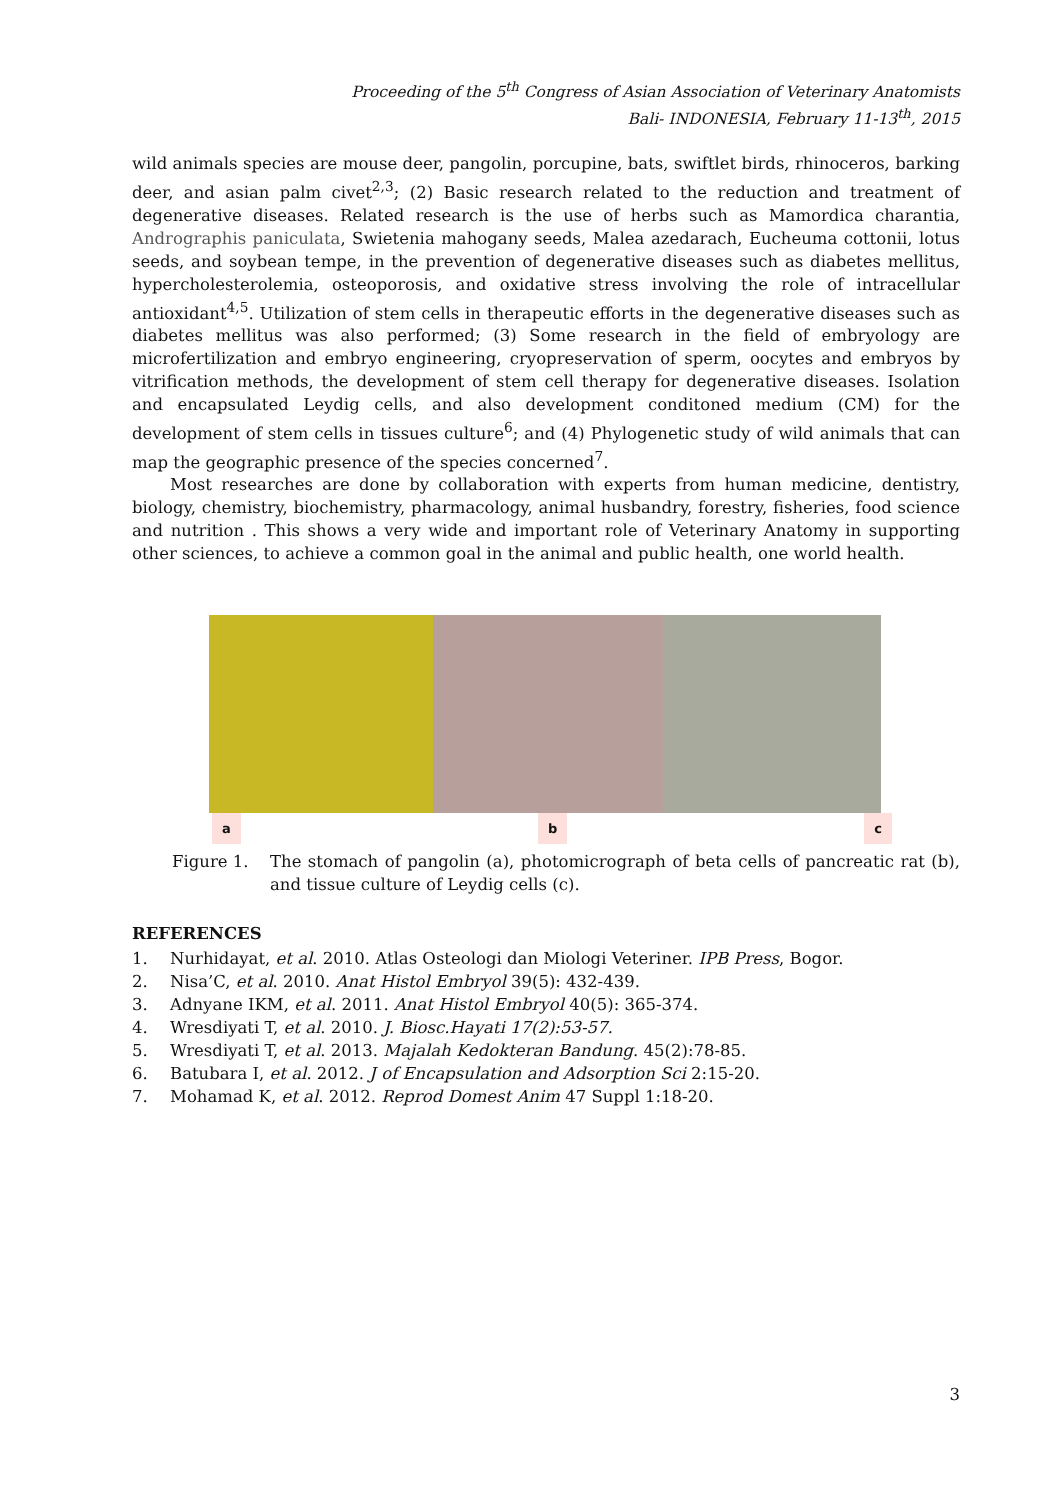Proceeding of the 5<sup>th</sup> Congress of Asian Association of Veterinary Anatomists
Bali- INDONESIA, February 11-13<sup>th</sup>, 2015
wild animals species are mouse deer, pangolin, porcupine, bats, swiftlet birds, rhinoceros, barking deer, and asian palm civet<sup>2,3</sup>; (2) Basic research related to the reduction and treatment of degenerative diseases. Related research is the use of herbs such as Mamordica charantia, Andrographis paniculata, Swietenia mahogany seeds, Malea azedarach, Eucheuma cottonii, lotus seeds, and soybean tempe, in the prevention of degenerative diseases such as diabetes mellitus, hypercholesterolemia, osteoporosis, and oxidative stress involving the role of intracellular antioxidant<sup>4,5</sup>. Utilization of stem cells in therapeutic efforts in the degenerative diseases such as diabetes mellitus was also performed; (3) Some research in the field of embryology are microfertilization and embryo engineering, cryopreservation of sperm, oocytes and embryos by vitrification methods, the development of stem cell therapy for degenerative diseases. Isolation and encapsulated Leydig cells, and also development conditoned medium (CM) for the development of stem cells in tissues culture<sup>6</sup>; and (4) Phylogenetic study of wild animals that can map the geographic presence of the species concerned<sup>7</sup>.
Most researches are done by collaboration with experts from human medicine, dentistry, biology, chemistry, biochemistry, pharmacology, animal husbandry, forestry, fisheries, food science and nutrition . This shows a very wide and important role of Veterinary Anatomy in supporting other sciences, to achieve a common goal in the animal and public health, one world health.
ab c
Figure 1. The stomach of pangolin (a), photomicrograph of beta cells of pancreatic rat (b), and tissue culture of Leydig cells (c).
REFERENCES
1. Nurhidayat, et al. 2010. Atlas Osteologi dan Miologi Veteriner. IPB Press, Bogor.
2. Nisa’C, et al. 2010. Anat Histol Embryol 39(5): 432-439.
3. Adnyane IKM, et al. 2011. Anat Histol Embryol 40(5): 365-374.
4. Wresdiyati T, et al. 2010. J. Biosc.Hayati 17(2):53-57.
5. Wresdiyati T, et al. 2013. Majalah Kedokteran Bandung. 45(2):78-85.
6. Batubara I, et al. 2012. J of Encapsulation and Adsorption Sci 2:15-20.
7. Mohamad K, et al. 2012. Reprod Domest Anim 47 Suppl 1:18-20.
3